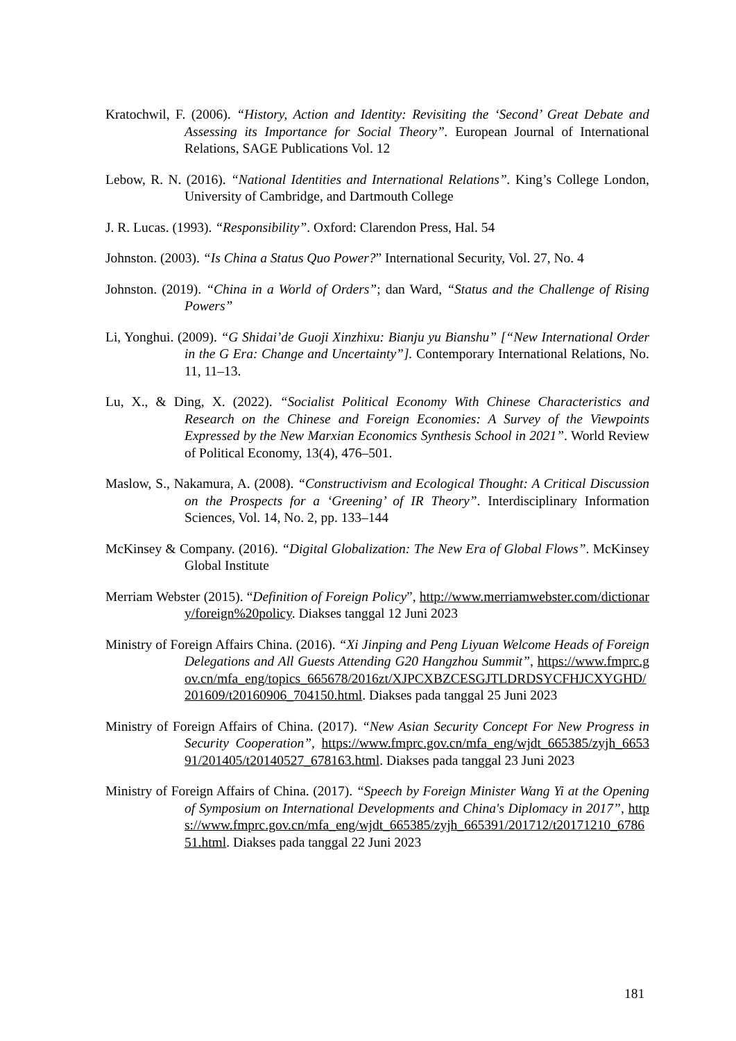Kratochwil, F. (2006). “History, Action and Identity: Revisiting the ‘Second’ Great Debate and Assessing its Importance for Social Theory”. European Journal of International Relations, SAGE Publications Vol. 12
Lebow, R. N. (2016). “National Identities and International Relations”. King’s College London, University of Cambridge, and Dartmouth College
J. R. Lucas. (1993). “Responsibility”. Oxford: Clarendon Press, Hal. 54
Johnston. (2003). “Is China a Status Quo Power?” International Security, Vol. 27, No. 4
Johnston. (2019). “China in a World of Orders”; dan Ward, “Status and the Challenge of Rising Powers”
Li, Yonghui. (2009). “G Shidai’de Guoji Xinzhixu: Bianju yu Bianshu” [“New International Order in the G Era: Change and Uncertainty”]. Contemporary International Relations, No. 11, 11–13.
Lu, X., & Ding, X. (2022). “Socialist Political Economy With Chinese Characteristics and Research on the Chinese and Foreign Economies: A Survey of the Viewpoints Expressed by the New Marxian Economics Synthesis School in 2021”. World Review of Political Economy, 13(4), 476–501.
Maslow, S., Nakamura, A. (2008). “Constructivism and Ecological Thought: A Critical Discussion on the Prospects for a ‘Greening’ of IR Theory”. Interdisciplinary Information Sciences, Vol. 14, No. 2, pp. 133–144
McKinsey & Company. (2016). “Digital Globalization: The New Era of Global Flows”. McKinsey Global Institute
Merriam Webster (2015). “Definition of Foreign Policy”, http://www.merriamwebster.com/dictionary/foreign%20policy. Diakses tanggal 12 Juni 2023
Ministry of Foreign Affairs China. (2016). “Xi Jinping and Peng Liyuan Welcome Heads of Foreign Delegations and All Guests Attending G20 Hangzhou Summit”, https://www.fmprc.gov.cn/mfa_eng/topics_665678/2016zt/XJPCXBZCESGJTLDRDSYCFHJCXYGHD/201609/t20160906_704150.html. Diakses pada tanggal 25 Juni 2023
Ministry of Foreign Affairs of China. (2017). “New Asian Security Concept For New Progress in Security Cooperation”, https://www.fmprc.gov.cn/mfa_eng/wjdt_665385/zyjh_665391/201405/t20140527_678163.html. Diakses pada tanggal 23 Juni 2023
Ministry of Foreign Affairs of China. (2017). “Speech by Foreign Minister Wang Yi at the Opening of Symposium on International Developments and China's Diplomacy in 2017”, https://www.fmprc.gov.cn/mfa_eng/wjdt_665385/zyjh_665391/201712/t20171210_678651.html. Diakses pada tanggal 22 Juni 2023
181